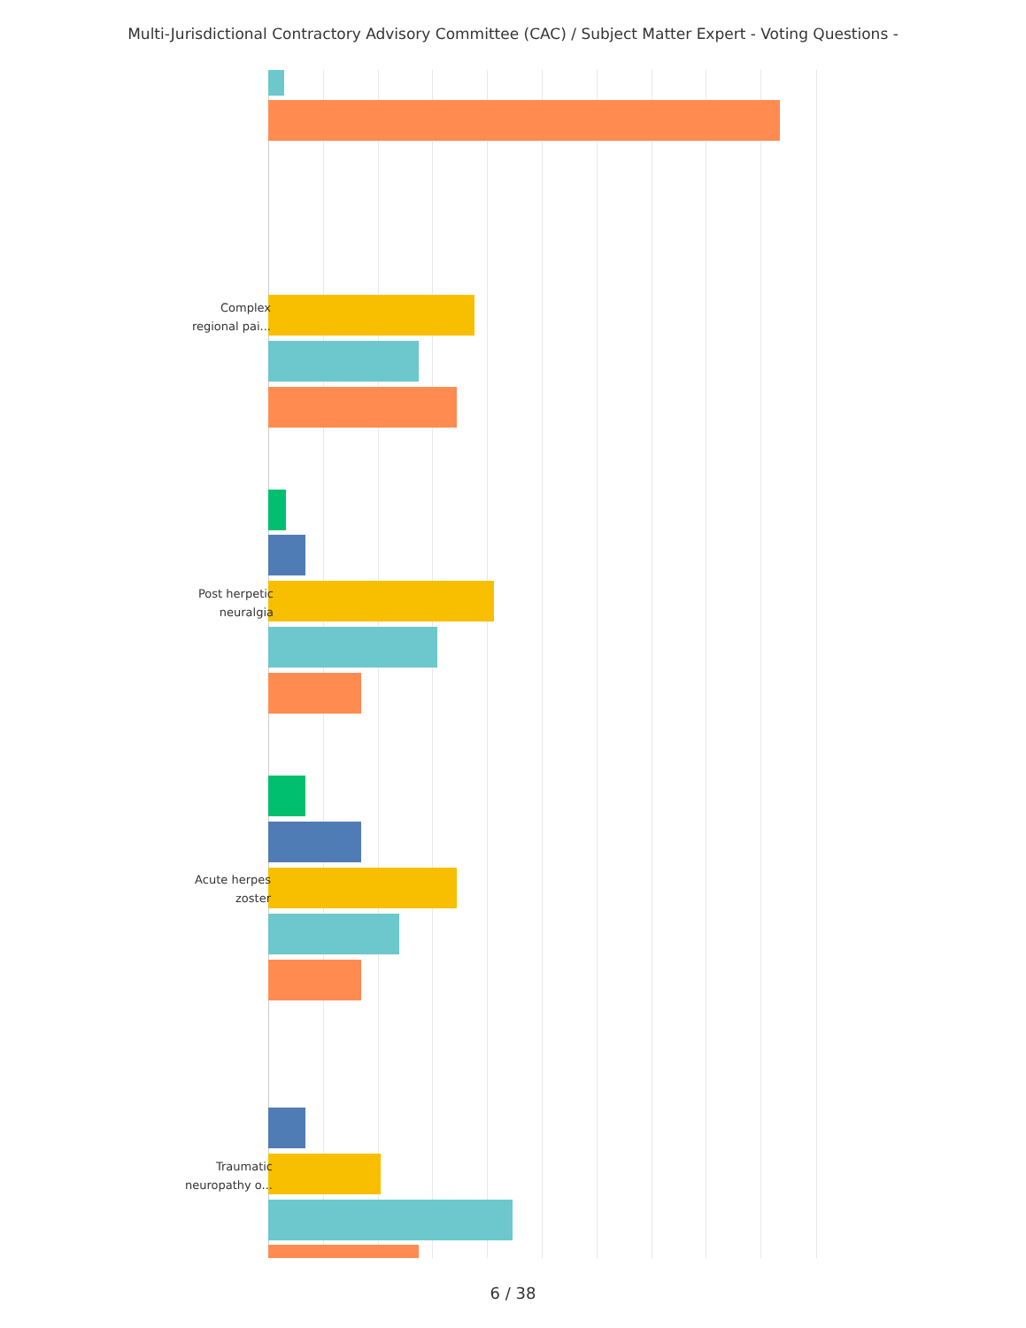Multi-Jurisdictional Contractory Advisory Committee (CAC) / Subject Matter Expert - Voting Questions -
Complex
regional pai...
Post herpetic
neuralgia
Acute herpes
zoster
Traumatic
neuropathy o...
6 / 38